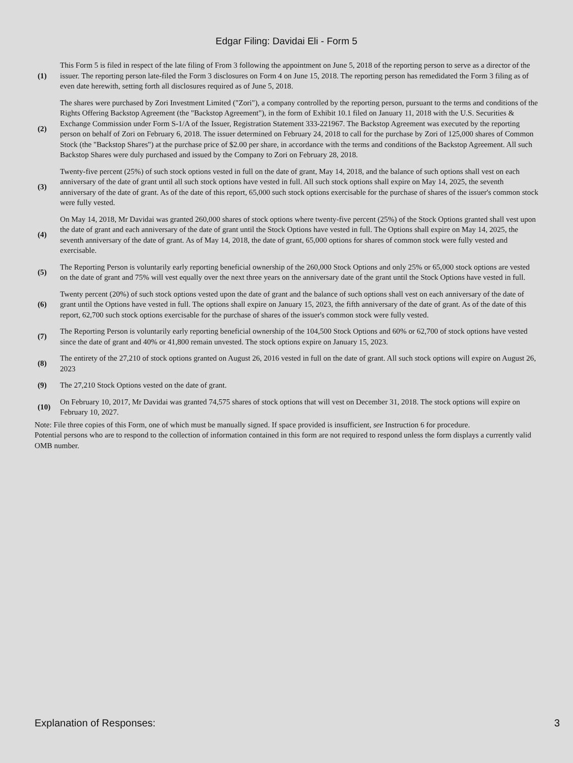Edgar Filing: Davidai Eli - Form 5
| (1) | This Form 5 is filed in respect of the late filing of From 3 following the appointment on June 5, 2018 of the reporting person to serve as a director of the issuer. The reporting person late-filed the Form 3 disclosures on Form 4 on June 15, 2018. The reporting person has remedidated the Form 3 filing as of even date herewith, setting forth all disclosures required as of June 5, 2018. |
| (2) | The shares were purchased by Zori Investment Limited ("Zori"), a company controlled by the reporting person, pursuant to the terms and conditions of the Rights Offering Backstop Agreement (the "Backstop Agreement"), in the form of Exhibit 10.1 filed on January 11, 2018 with the U.S. Securities & Exchange Commission under Form S-1/A of the Issuer, Registration Statement 333-221967. The Backstop Agreement was executed by the reporting person on behalf of Zori on February 6, 2018. The issuer determined on February 24, 2018 to call for the purchase by Zori of 125,000 shares of Common Stock (the "Backstop Shares") at the purchase price of $2.00 per share, in accordance with the terms and conditions of the Backstop Agreement. All such Backstop Shares were duly purchased and issued by the Company to Zori on February 28, 2018. |
| (3) | Twenty-five percent (25%) of such stock options vested in full on the date of grant, May 14, 2018, and the balance of such options shall vest on each anniversary of the date of grant until all such stock options have vested in full. All such stock options shall expire on May 14, 2025, the seventh anniversary of the date of grant. As of the date of this report, 65,000 such stock options exercisable for the purchase of shares of the issuer's common stock were fully vested. |
| (4) | On May 14, 2018, Mr Davidai was granted 260,000 shares of stock options where twenty-five percent (25%) of the Stock Options granted shall vest upon the date of grant and each anniversary of the date of grant until the Stock Options have vested in full. The Options shall expire on May 14, 2025, the seventh anniversary of the date of grant. As of May 14, 2018, the date of grant, 65,000 options for shares of common stock were fully vested and exercisable. |
| (5) | The Reporting Person is voluntarily early reporting beneficial ownership of the 260,000 Stock Options and only 25% or 65,000 stock options are vested on the date of grant and 75% will vest equally over the next three years on the anniversary date of the grant until the Stock Options have vested in full. |
| (6) | Twenty percent (20%) of such stock options vested upon the date of grant and the balance of such options shall vest on each anniversary of the date of grant until the Options have vested in full. The options shall expire on January 15, 2023, the fifth anniversary of the date of grant. As of the date of this report, 62,700 such stock options exercisable for the purchase of shares of the issuer's common stock were fully vested. |
| (7) | The Reporting Person is voluntarily early reporting beneficial ownership of the 104,500 Stock Options and 60% or 62,700 of stock options have vested since the date of grant and 40% or 41,800 remain unvested. The stock options expire on January 15, 2023. |
| (8) | The entirety of the 27,210 of stock options granted on August 26, 2016 vested in full on the date of grant. All such stock options will expire on August 26, 2023 |
| (9) | The 27,210 Stock Options vested on the date of grant. |
| (10) | On February 10, 2017, Mr Davidai was granted 74,575 shares of stock options that will vest on December 31, 2018. The stock options will expire on February 10, 2027. |
Note: File three copies of this Form, one of which must be manually signed. If space provided is insufficient, see Instruction 6 for procedure.
Potential persons who are to respond to the collection of information contained in this form are not required to respond unless the form displays a currently valid OMB number.
Explanation of Responses: 3